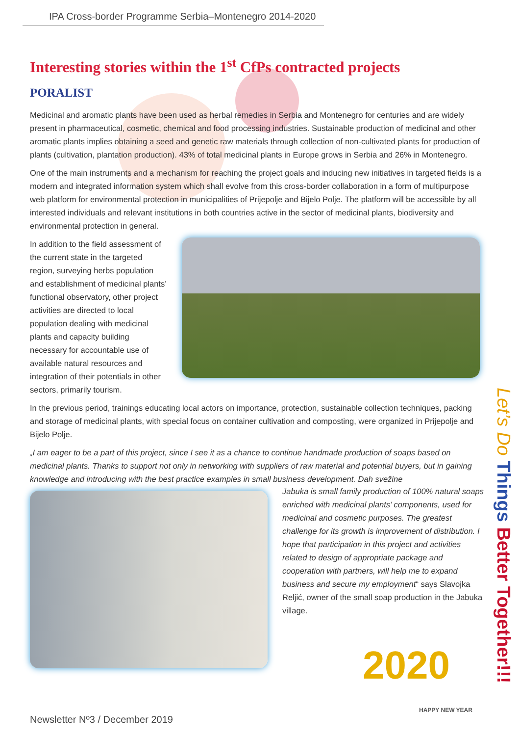IPA Cross-border Programme Serbia–Montenegro 2014-2020
Interesting stories within the 1<sup>st</sup> CfPs contracted projects
PORALIST
Medicinal and aromatic plants have been used as herbal remedies in Serbia and Montenegro for centuries and are widely present in pharmaceutical, cosmetic, chemical and food processing industries. Sustainable production of medicinal and other aromatic plants implies obtaining a seed and genetic raw materials through collection of non-cultivated plants for production of plants (cultivation, plantation production). 43% of total medicinal plants in Europe grows in Serbia and 26% in Montenegro.
One of the main instruments and a mechanism for reaching the project goals and inducing new initiatives in targeted fields is a modern and integrated information system which shall evolve from this cross-border collaboration in a form of multipurpose web platform for environmental protection in municipalities of Prijepolje and Bijelo Polje. The platform will be accessible by all interested individuals and relevant institutions in both countries active in the sector of medicinal plants, biodiversity and environmental protection in general.
In addition to the field assessment of the current state in the targeted region, surveying herbs population and establishment of medicinal plants’ functional observatory, other project activities are directed to local population dealing with medicinal plants and capacity building necessary for accountable use of available natural resources and integration of their potentials in other sectors, primarily tourism.
In the previous period, trainings educating local actors on importance, protection, sustainable collection techniques, packing and storage of medicinal plants, with special focus on container cultivation and composting, were organized in Prijepolje and Bijelo Polje.
„I am eager to be a part of this project, since I see it as a chance to continue handmade production of soaps based on medicinal plants. Thanks to support not only in networking with suppliers of raw material and potential buyers, but in gaining knowledge and introducing with the best practice examples in small business development. Dah svežine
Jabuka is small family production of 100% natural soaps enriched with medicinal plants’ components, used for medicinal and cosmetic purposes. The greatest challenge for its growth is improvement of distribution. I hope that participation in this project and activities related to design of appropriate package and cooperation with partners, will help me to expand business and secure my employment“ says Slavojka Reljić, owner of the small soap production in the Jabuka village.
Let’s Do Things Better Together!!!
2020
HAPPY NEW YEAR
Newsletter Nº3 / December 2019